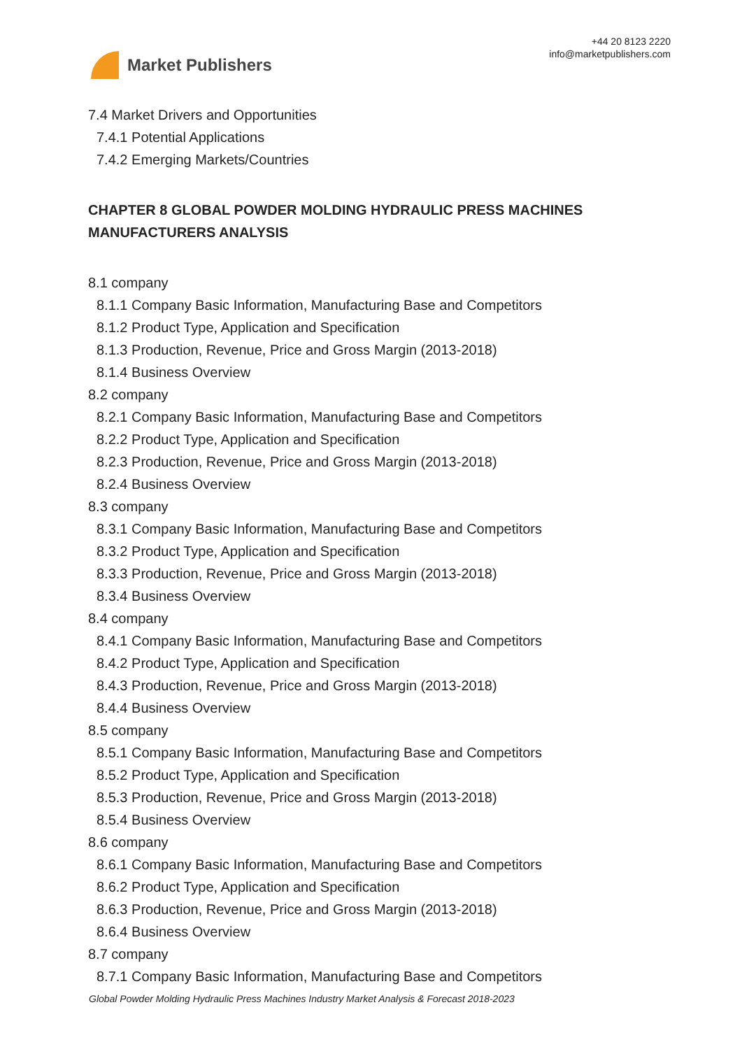Market Publishers
+44 20 8123 2220
info@marketpublishers.com
7.4 Market Drivers and Opportunities
7.4.1 Potential Applications
7.4.2 Emerging Markets/Countries
CHAPTER 8 GLOBAL POWDER MOLDING HYDRAULIC PRESS MACHINES MANUFACTURERS ANALYSIS
8.1 company
8.1.1 Company Basic Information, Manufacturing Base and Competitors
8.1.2 Product Type, Application and Specification
8.1.3 Production, Revenue, Price and Gross Margin (2013-2018)
8.1.4 Business Overview
8.2 company
8.2.1 Company Basic Information, Manufacturing Base and Competitors
8.2.2 Product Type, Application and Specification
8.2.3 Production, Revenue, Price and Gross Margin (2013-2018)
8.2.4 Business Overview
8.3 company
8.3.1 Company Basic Information, Manufacturing Base and Competitors
8.3.2 Product Type, Application and Specification
8.3.3 Production, Revenue, Price and Gross Margin (2013-2018)
8.3.4 Business Overview
8.4 company
8.4.1 Company Basic Information, Manufacturing Base and Competitors
8.4.2 Product Type, Application and Specification
8.4.3 Production, Revenue, Price and Gross Margin (2013-2018)
8.4.4 Business Overview
8.5 company
8.5.1 Company Basic Information, Manufacturing Base and Competitors
8.5.2 Product Type, Application and Specification
8.5.3 Production, Revenue, Price and Gross Margin (2013-2018)
8.5.4 Business Overview
8.6 company
8.6.1 Company Basic Information, Manufacturing Base and Competitors
8.6.2 Product Type, Application and Specification
8.6.3 Production, Revenue, Price and Gross Margin (2013-2018)
8.6.4 Business Overview
8.7 company
8.7.1 Company Basic Information, Manufacturing Base and Competitors
Global Powder Molding Hydraulic Press Machines Industry Market Analysis & Forecast 2018-2023